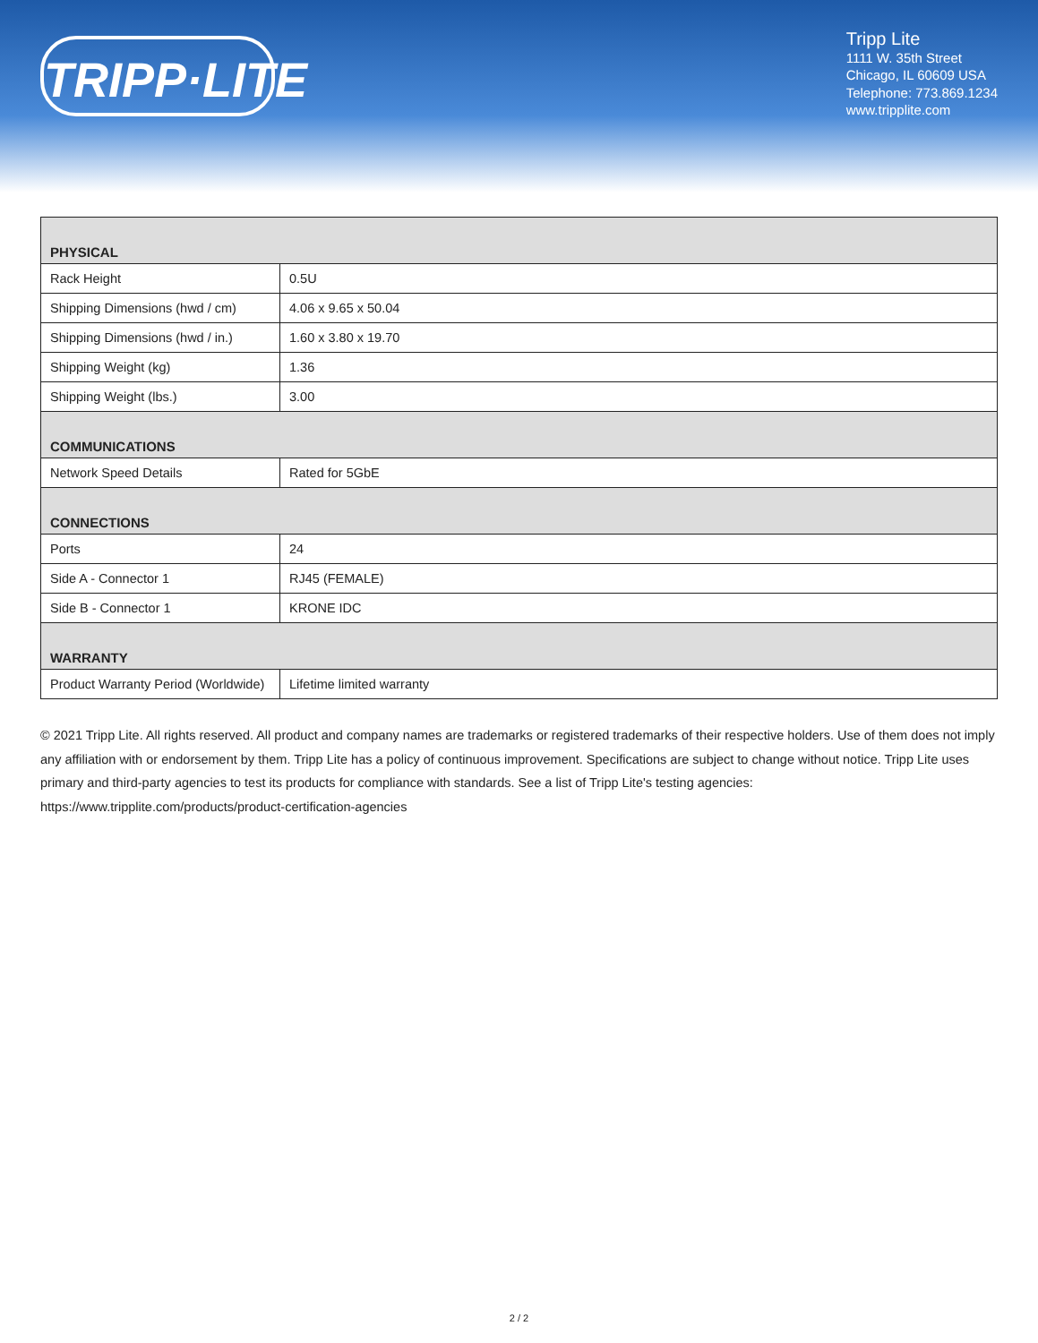TRIPP·LITE
Tripp Lite
1111 W. 35th Street
Chicago, IL 60609 USA
Telephone: 773.869.1234
www.tripplite.com
| PHYSICAL | |
| --- | --- |
| Rack Height | 0.5U |
| Shipping Dimensions (hwd / cm) | 4.06 x 9.65 x 50.04 |
| Shipping Dimensions (hwd / in.) | 1.60 x 3.80 x 19.70 |
| Shipping Weight (kg) | 1.36 |
| Shipping Weight (lbs.) | 3.00 |
| COMMUNICATIONS | |
| Network Speed Details | Rated for 5GbE |
| CONNECTIONS | |
| Ports | 24 |
| Side A - Connector 1 | RJ45 (FEMALE) |
| Side B - Connector 1 | KRONE IDC |
| WARRANTY | |
| Product Warranty Period (Worldwide) | Lifetime limited warranty |
© 2021 Tripp Lite. All rights reserved. All product and company names are trademarks or registered trademarks of their respective holders. Use of them does not imply any affiliation with or endorsement by them. Tripp Lite has a policy of continuous improvement. Specifications are subject to change without notice. Tripp Lite uses primary and third-party agencies to test its products for compliance with standards. See a list of Tripp Lite's testing agencies: https://www.tripplite.com/products/product-certification-agencies
2 / 2